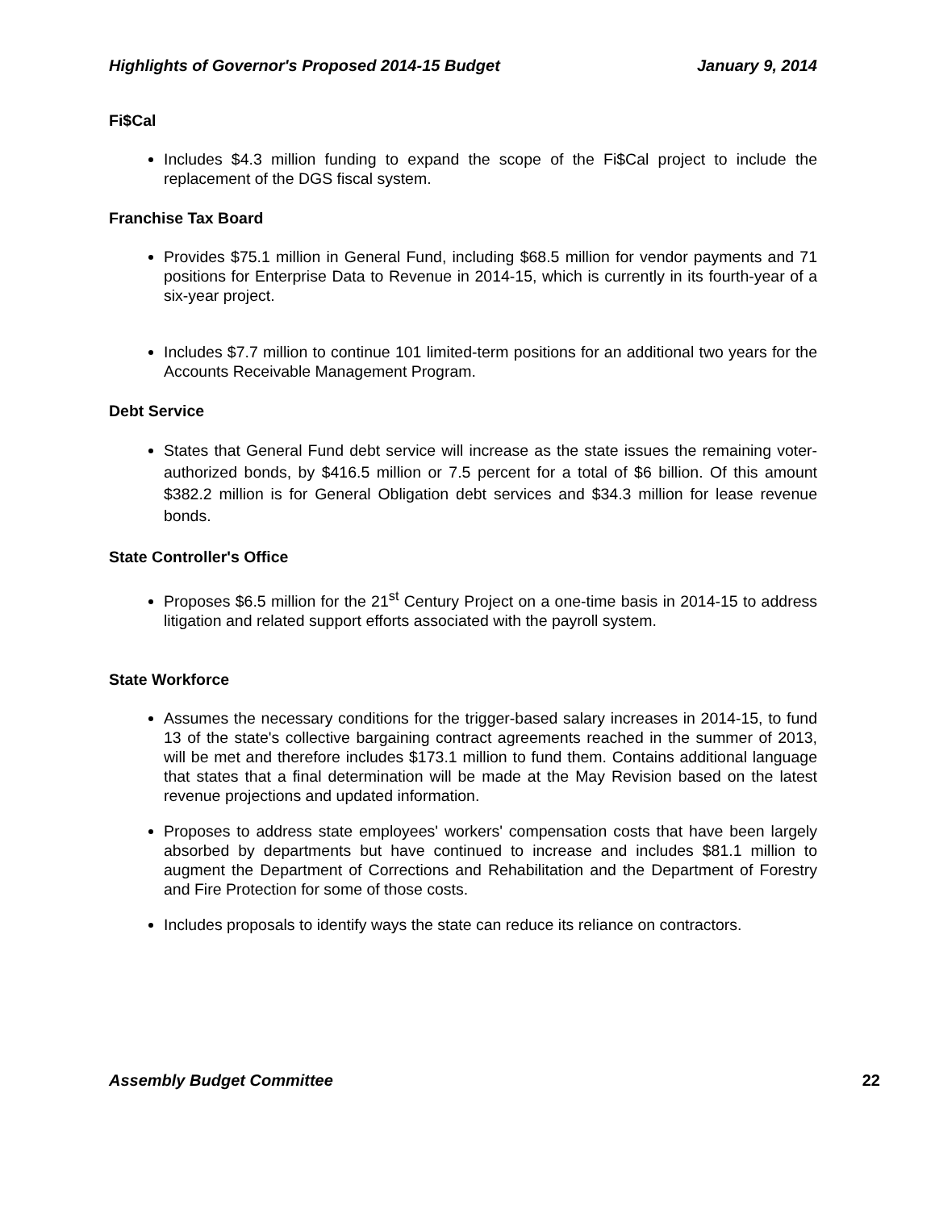Highlights of Governor's Proposed 2014-15 Budget January 9, 2014
Fi$Cal
Includes $4.3 million funding to expand the scope of the Fi$Cal project to include the replacement of the DGS fiscal system.
Franchise Tax Board
Provides $75.1 million in General Fund, including $68.5 million for vendor payments and 71 positions for Enterprise Data to Revenue in 2014-15, which is currently in its fourth-year of a six-year project.
Includes $7.7 million to continue 101 limited-term positions for an additional two years for the Accounts Receivable Management Program.
Debt Service
States that General Fund debt service will increase as the state issues the remaining voter-authorized bonds, by $416.5 million or 7.5 percent for a total of $6 billion. Of this amount $382.2 million is for General Obligation debt services and $34.3 million for lease revenue bonds.
State Controller's Office
Proposes $6.5 million for the 21<sup>st</sup> Century Project on a one-time basis in 2014-15 to address litigation and related support efforts associated with the payroll system.
State Workforce
Assumes the necessary conditions for the trigger-based salary increases in 2014-15, to fund 13 of the state's collective bargaining contract agreements reached in the summer of 2013, will be met and therefore includes $173.1 million to fund them. Contains additional language that states that a final determination will be made at the May Revision based on the latest revenue projections and updated information.
Proposes to address state employees' workers' compensation costs that have been largely absorbed by departments but have continued to increase and includes $81.1 million to augment the Department of Corrections and Rehabilitation and the Department of Forestry and Fire Protection for some of those costs.
Includes proposals to identify ways the state can reduce its reliance on contractors.
Assembly Budget Committee 22